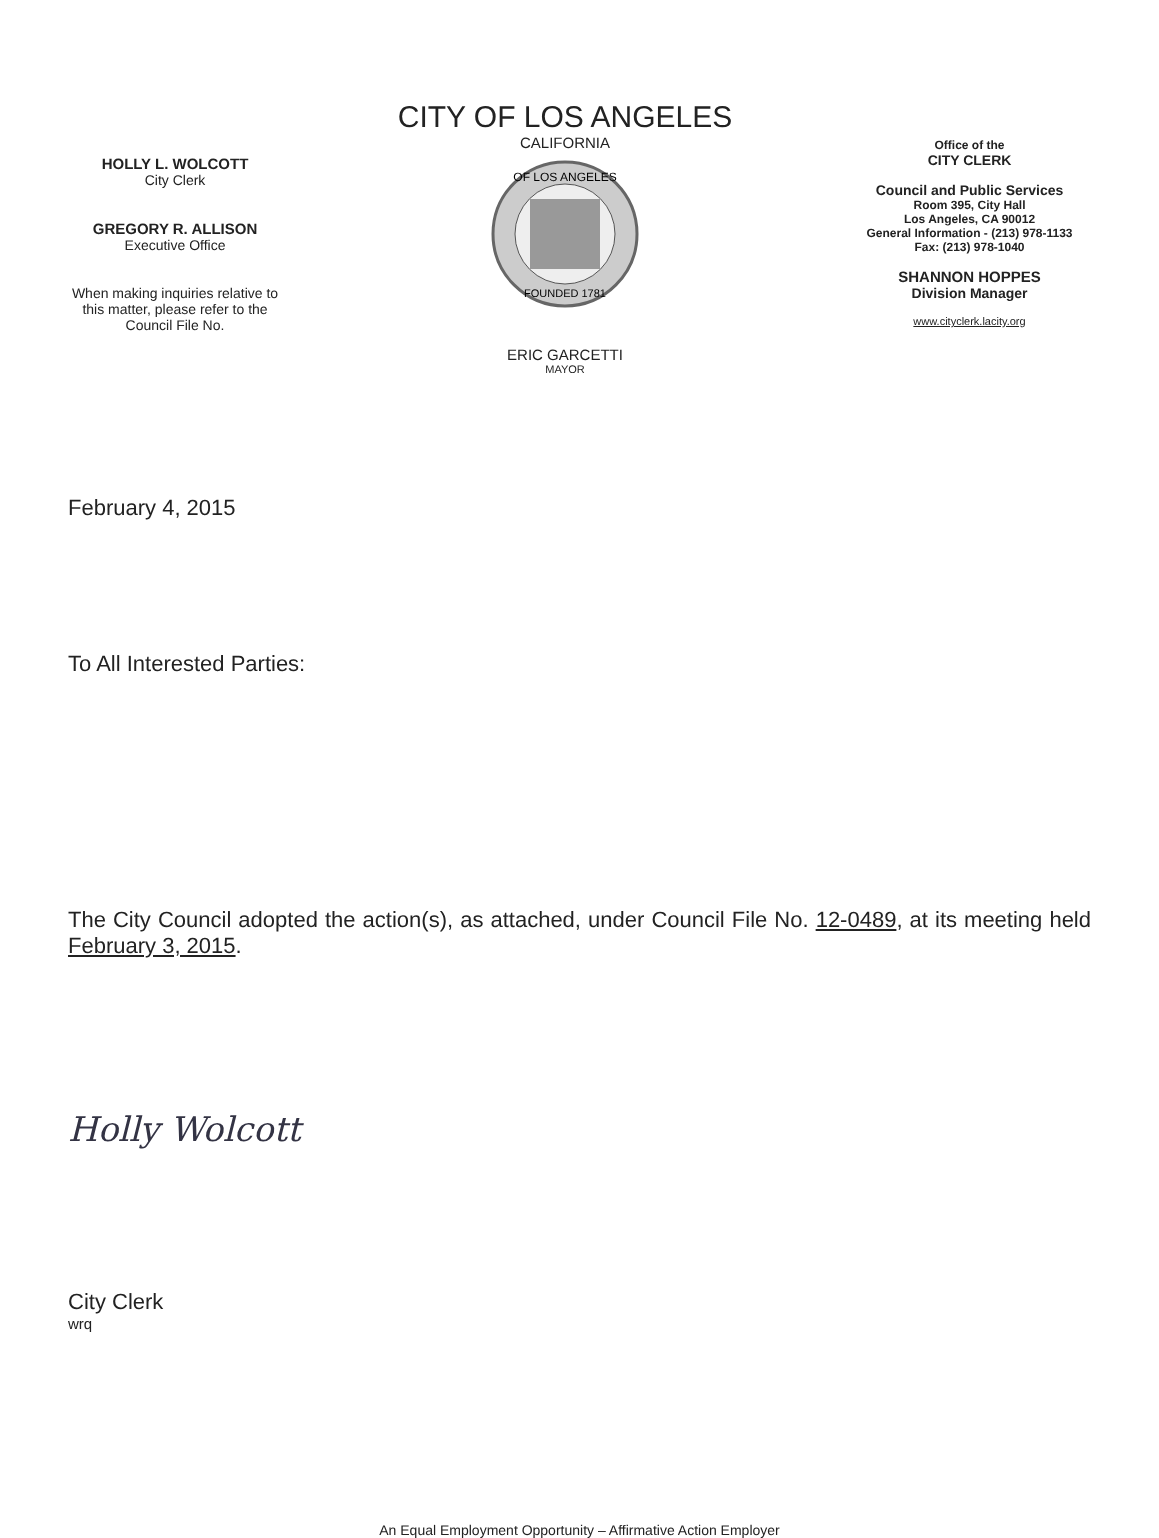HOLLY L. WOLCOTT
City Clerk
GREGORY R. ALLISON
Executive Office
When making inquiries relative to
this matter, please refer to the
Council File No.
CITY OF LOS ANGELES
CALIFORNIA
OF LOS ANGELES
FOUNDED 1781
ERIC GARCETTI
MAYOR
Office of the
CITY CLERK
Council and Public Services
Room 395, City Hall
Los Angeles, CA 90012
General Information - (213) 978-1133
Fax: (213) 978-1040
SHANNON HOPPES
Division Manager
www.cityclerk.lacity.org
February 4, 2015
To All Interested Parties:
The City Council adopted the action(s), as attached, under Council File No. 12-0489, at its meeting held February 3, 2015.
Holly Wolcott
City Clerk
wrq
An Equal Employment Opportunity – Affirmative Action Employer